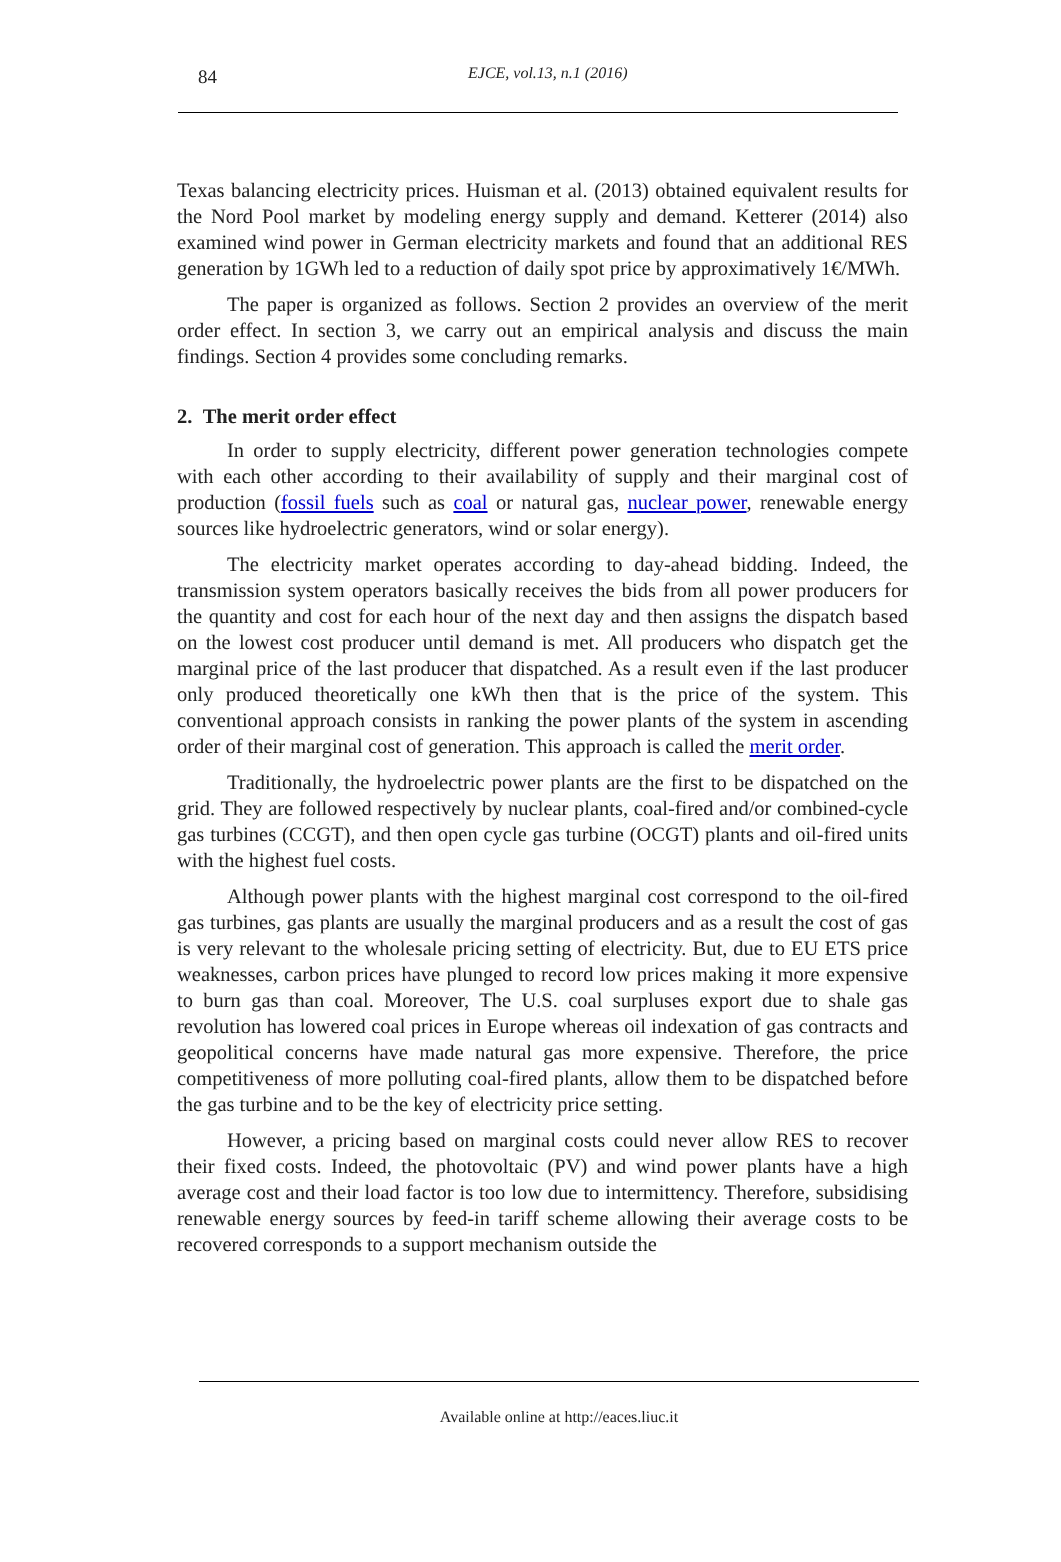84 EJCE, vol.13, n.1 (2016)
Texas balancing electricity prices. Huisman et al. (2013) obtained equivalent results for the Nord Pool market by modeling energy supply and demand. Ketterer (2014) also examined wind power in German electricity markets and found that an additional RES generation by 1GWh led to a reduction of daily spot price by approximatively 1€/MWh.
The paper is organized as follows. Section 2 provides an overview of the merit order effect. In section 3, we carry out an empirical analysis and discuss the main findings. Section 4 provides some concluding remarks.
2. The merit order effect
In order to supply electricity, different power generation technologies compete with each other according to their availability of supply and their marginal cost of production (fossil fuels such as coal or natural gas, nuclear power, renewable energy sources like hydroelectric generators, wind or solar energy).
The electricity market operates according to day-ahead bidding. Indeed, the transmission system operators basically receives the bids from all power producers for the quantity and cost for each hour of the next day and then assigns the dispatch based on the lowest cost producer until demand is met. All producers who dispatch get the marginal price of the last producer that dispatched. As a result even if the last producer only produced theoretically one kWh then that is the price of the system. This conventional approach consists in ranking the power plants of the system in ascending order of their marginal cost of generation. This approach is called the merit order.
Traditionally, the hydroelectric power plants are the first to be dispatched on the grid. They are followed respectively by nuclear plants, coal-fired and/or combined-cycle gas turbines (CCGT), and then open cycle gas turbine (OCGT) plants and oil-fired units with the highest fuel costs.
Although power plants with the highest marginal cost correspond to the oil-fired gas turbines, gas plants are usually the marginal producers and as a result the cost of gas is very relevant to the wholesale pricing setting of electricity. But, due to EU ETS price weaknesses, carbon prices have plunged to record low prices making it more expensive to burn gas than coal. Moreover, The U.S. coal surpluses export due to shale gas revolution has lowered coal prices in Europe whereas oil indexation of gas contracts and geopolitical concerns have made natural gas more expensive. Therefore, the price competitiveness of more polluting coal-fired plants, allow them to be dispatched before the gas turbine and to be the key of electricity price setting.
However, a pricing based on marginal costs could never allow RES to recover their fixed costs. Indeed, the photovoltaic (PV) and wind power plants have a high average cost and their load factor is too low due to intermittency. Therefore, subsidising renewable energy sources by feed-in tariff scheme allowing their average costs to be recovered corresponds to a support mechanism outside the
Available online at http://eaces.liuc.it